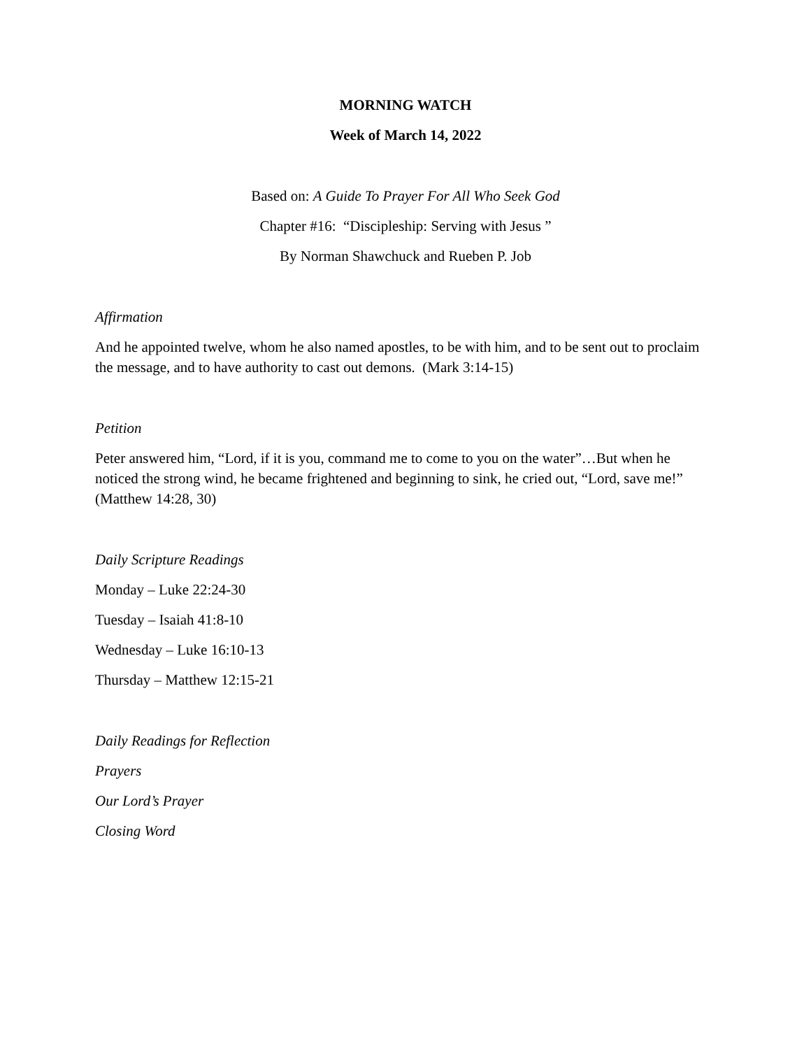MORNING WATCH
Week of March 14, 2022
Based on: A Guide To Prayer For All Who Seek God
Chapter #16: “Discipleship: Serving with Jesus ”
By Norman Shawchuck and Rueben P. Job
Affirmation
And he appointed twelve, whom he also named apostles, to be with him, and to be sent out to proclaim the message, and to have authority to cast out demons. (Mark 3:14-15)
Petition
Peter answered him, “Lord, if it is you, command me to come to you on the water”…But when he noticed the strong wind, he became frightened and beginning to sink, he cried out, “Lord, save me!” (Matthew 14:28, 30)
Daily Scripture Readings
Monday – Luke 22:24-30
Tuesday – Isaiah 41:8-10
Wednesday – Luke 16:10-13
Thursday – Matthew 12:15-21
Daily Readings for Reflection
Prayers
Our Lord’s Prayer
Closing Word